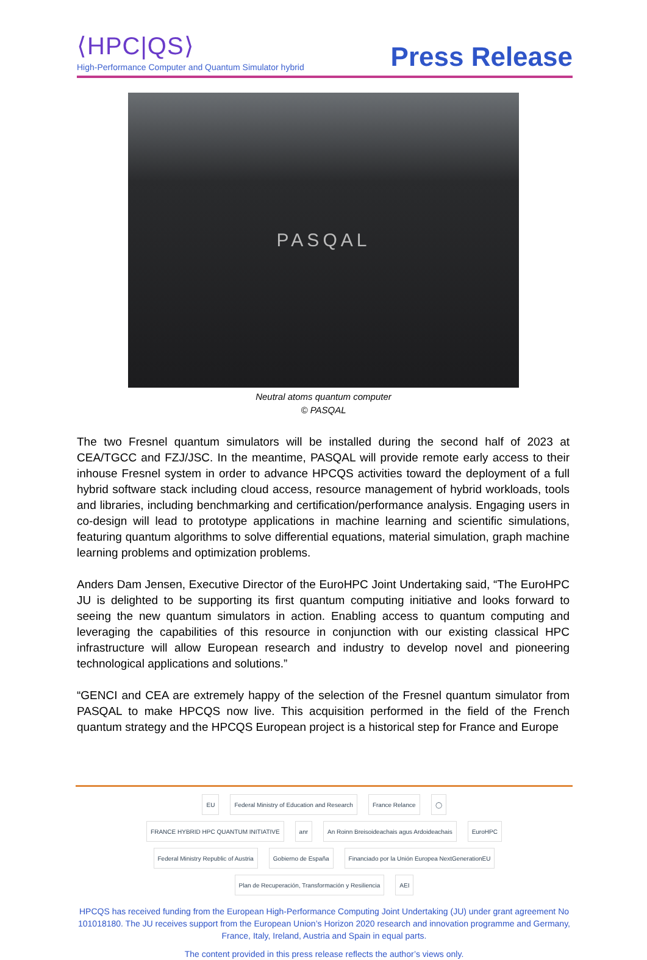⟨HPC|QS⟩
High-Performance Computer and Quantum Simulator hybrid
Press Release
PASQAL
Neutral atoms quantum computer
© PASQAL
The two Fresnel quantum simulators will be installed during the second half of 2023 at CEA/TGCC and FZJ/JSC. In the meantime, PASQAL will provide remote early access to their inhouse Fresnel system in order to advance HPCQS activities toward the deployment of a full hybrid software stack including cloud access, resource management of hybrid workloads, tools and libraries, including benchmarking and certification/performance analysis. Engaging users in co-design will lead to prototype applications in machine learning and scientific simulations, featuring quantum algorithms to solve differential equations, material simulation, graph machine learning problems and optimization problems.
Anders Dam Jensen, Executive Director of the EuroHPC Joint Undertaking said, “The EuroHPC JU is delighted to be supporting its first quantum computing initiative and looks forward to seeing the new quantum simulators in action. Enabling access to quantum computing and leveraging the capabilities of this resource in conjunction with our existing classical HPC infrastructure will allow European research and industry to develop novel and pioneering technological applications and solutions.”
“GENCI and CEA are extremely happy of the selection of the Fresnel quantum simulator from PASQAL to make HPCQS now live. This acquisition performed in the field of the French quantum strategy and the HPCQS European project is a historical step for France and Europe
EU
Federal Ministry of Education and Research
France Relance
◯
FRANCE HYBRID HPC QUANTUM INITIATIVE
anr
An Roinn Breisoideachais agus Ardoideachais
EuroHPC
Federal Ministry Republic of Austria
Gobierno de España
Financiado por la Unión Europea NextGenerationEU
Plan de Recuperación, Transformación y Resiliencia
AEI
HPCQS has received funding from the European High-Performance Computing Joint Undertaking (JU) under grant agreement No 101018180. The JU receives support from the European Union’s Horizon 2020 research and innovation programme and Germany, France, Italy, Ireland, Austria and Spain in equal parts.
The content provided in this press release reflects the author’s views only.